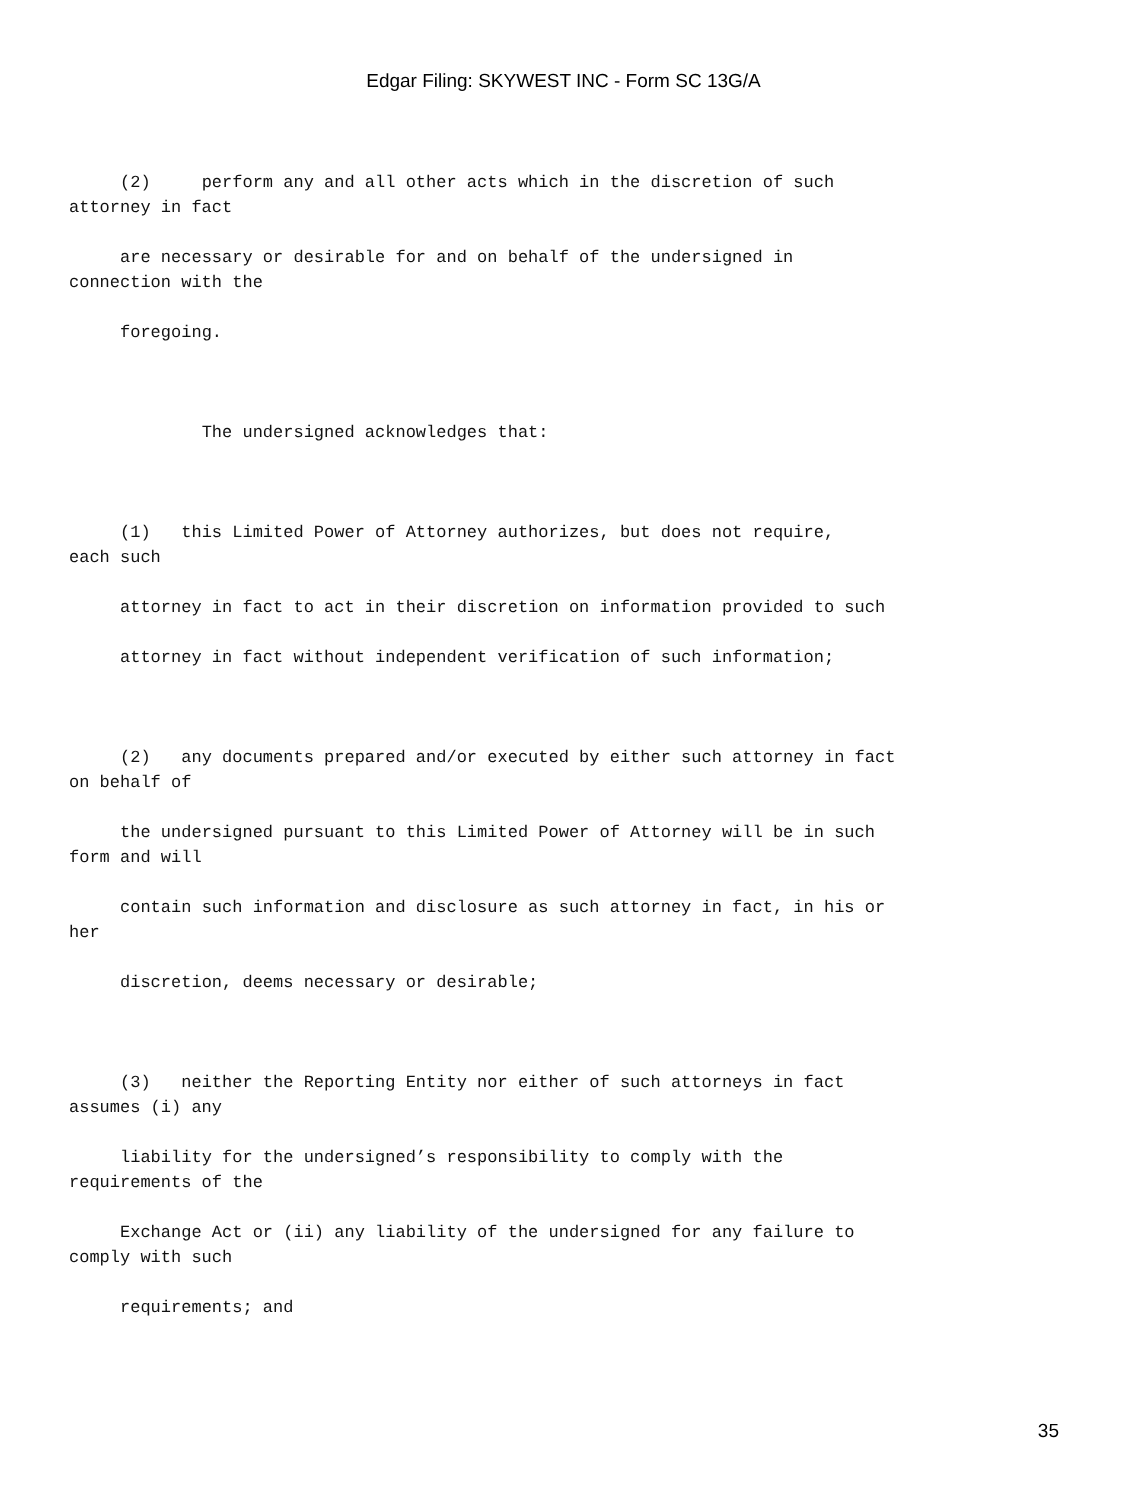Edgar Filing: SKYWEST INC - Form SC 13G/A
(2) perform any and all other acts which in the discretion of such attorney in fact
are necessary or desirable for and on behalf of the undersigned in connection with the
foregoing.
The undersigned acknowledges that:
(1) this Limited Power of Attorney authorizes, but does not require, each such
attorney in fact to act in their discretion on information provided to such
attorney in fact without independent verification of such information;
(2) any documents prepared and/or executed by either such attorney in fact on behalf of
the undersigned pursuant to this Limited Power of Attorney will be in such form and will
contain such information and disclosure as such attorney in fact, in his or her
discretion, deems necessary or desirable;
(3) neither the Reporting Entity nor either of such attorneys in fact assumes (i) any
liability for the undersigned’s responsibility to comply with the requirements of the
Exchange Act or (ii) any liability of the undersigned for any failure to comply with such
requirements; and
35